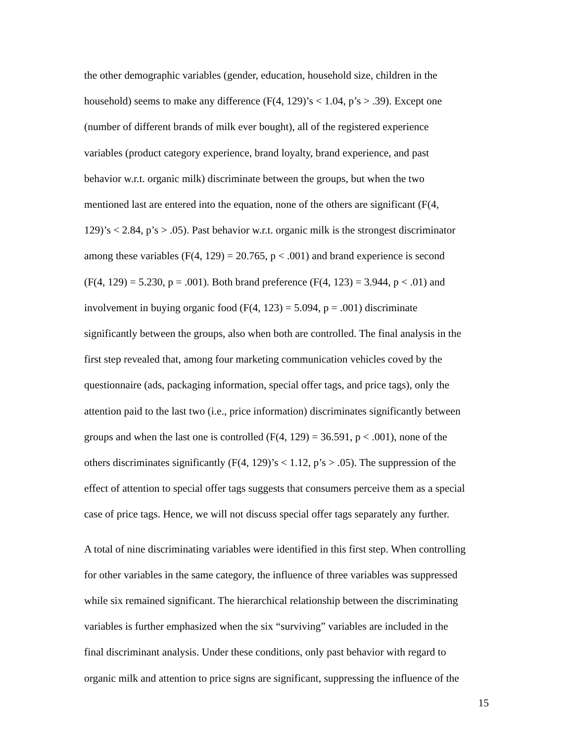the other demographic variables (gender, education, household size, children in the
household) seems to make any difference (F(4, 129)’s < 1.04, p’s > .39). Except one
(number of different brands of milk ever bought), all of the registered experience
variables (product category experience, brand loyalty, brand experience, and past
behavior w.r.t. organic milk) discriminate between the groups, but when the two
mentioned last are entered into the equation, none of the others are significant (F(4,
129)’s < 2.84, p’s > .05). Past behavior w.r.t. organic milk is the strongest discriminator
among these variables (F(4, 129) = 20.765, p < .001) and brand experience is second
(F(4, 129) = 5.230, p = .001). Both brand preference (F(4, 123) = 3.944, p < .01) and
involvement in buying organic food (F(4, 123) = 5.094, p = .001) discriminate
significantly between the groups, also when both are controlled. The final analysis in the
first step revealed that, among four marketing communication vehicles coved by the
questionnaire (ads, packaging information, special offer tags, and price tags), only the
attention paid to the last two (i.e., price information) discriminates significantly between
groups and when the last one is controlled (F(4, 129) = 36.591, p < .001), none of the
others discriminates significantly (F(4, 129)’s < 1.12, p’s > .05). The suppression of the
effect of attention to special offer tags suggests that consumers perceive them as a special
case of price tags. Hence, we will not discuss special offer tags separately any further.
A total of nine discriminating variables were identified in this first step. When controlling
for other variables in the same category, the influence of three variables was suppressed
while six remained significant. The hierarchical relationship between the discriminating
variables is further emphasized when the six “surviving” variables are included in the
final discriminant analysis. Under these conditions, only past behavior with regard to
organic milk and attention to price signs are significant, suppressing the influence of the
15